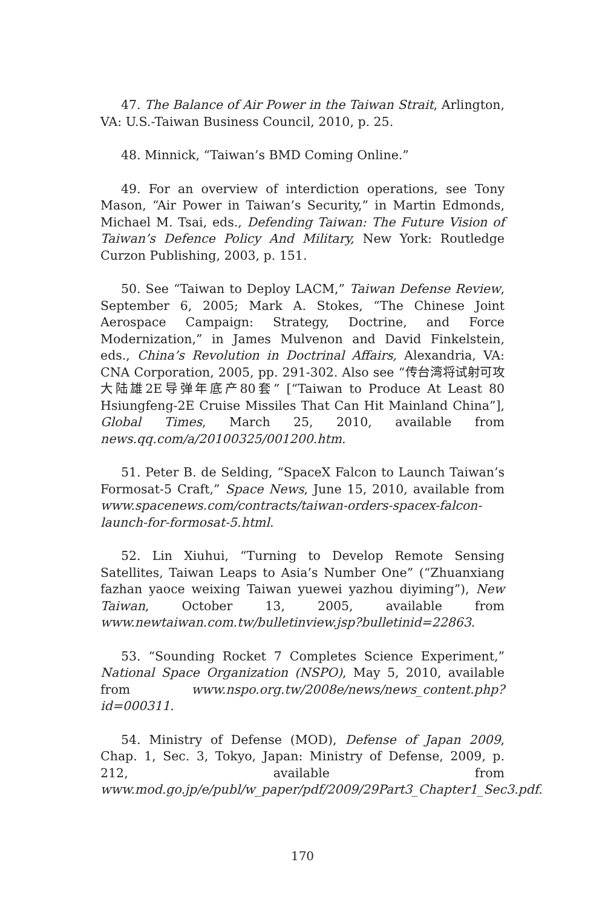47. The Balance of Air Power in the Taiwan Strait, Arlington, VA: U.S.-Taiwan Business Council, 2010, p. 25.
48. Minnick, “Taiwan’s BMD Coming Online.”
49. For an overview of interdiction operations, see Tony Mason, “Air Power in Taiwan’s Security,” in Martin Edmonds, Michael M. Tsai, eds., Defending Taiwan: The Future Vision of Taiwan’s Defence Policy And Military, New York: Routledge Curzon Publishing, 2003, p. 151.
50. See “Taiwan to Deploy LACM,” Taiwan Defense Review, September 6, 2005; Mark A. Stokes, “The Chinese Joint Aerospace Campaign: Strategy, Doctrine, and Force Modernization,” in James Mulvenon and David Finkelstein, eds., China’s Revolution in Doctrinal Affairs, Alexandria, VA: CNA Corporation, 2005, pp. 291-302. Also see “传台湾将试射可攻大陆雄2E导弹年底产80套” [“Taiwan to Produce At Least 80 Hsiungfeng-2E Cruise Missiles That Can Hit Mainland China”], Global Times, March 25, 2010, available from news.qq.com/a/20100325/001200.htm.
51. Peter B. de Selding, “SpaceX Falcon to Launch Taiwan’s Formosat-5 Craft,” Space News, June 15, 2010, available from www.spacenews.com/contracts/taiwan-orders-spacex-falcon-launch-for-formosat-5.html.
52. Lin Xiuhui, “Turning to Develop Remote Sensing Satellites, Taiwan Leaps to Asia’s Number One” (“Zhuanxiang fazhan yaoce weixing Taiwan yuewei yazhou diyiming”), New Taiwan, October 13, 2005, available from www.newtaiwan.com.tw/bulletinview.jsp?bulletinid=22863.
53. “Sounding Rocket 7 Completes Science Experiment,” National Space Organization (NSPO), May 5, 2010, available from www.nspo.org.tw/2008e/news/news_content.php?id=000311.
54. Ministry of Defense (MOD), Defense of Japan 2009, Chap. 1, Sec. 3, Tokyo, Japan: Ministry of Defense, 2009, p. 212, available from www.mod.go.jp/e/publ/w_paper/pdf/2009/29Part3_Chapter1_Sec3.pdf.
170